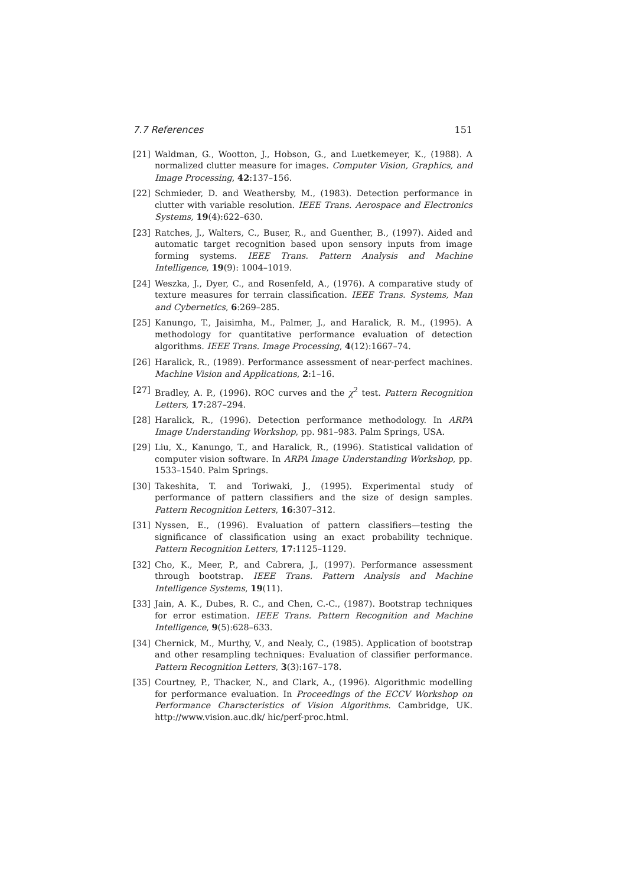7.7 References 151
[21] Waldman, G., Wootton, J., Hobson, G., and Luetkemeyer, K., (1988). A normalized clutter measure for images. Computer Vision, Graphics, and Image Processing, 42:137–156.
[22] Schmieder, D. and Weathersby, M., (1983). Detection performance in clutter with variable resolution. IEEE Trans. Aerospace and Electronics Systems, 19(4):622–630.
[23] Ratches, J., Walters, C., Buser, R., and Guenther, B., (1997). Aided and automatic target recognition based upon sensory inputs from image forming systems. IEEE Trans. Pattern Analysis and Machine Intelligence, 19(9): 1004–1019.
[24] Weszka, J., Dyer, C., and Rosenfeld, A., (1976). A comparative study of texture measures for terrain classification. IEEE Trans. Systems, Man and Cybernetics, 6:269–285.
[25] Kanungo, T., Jaisimha, M., Palmer, J., and Haralick, R. M., (1995). A methodology for quantitative performance evaluation of detection algorithms. IEEE Trans. Image Processing, 4(12):1667–74.
[26] Haralick, R., (1989). Performance assessment of near-perfect machines. Machine Vision and Applications, 2:1–16.
[27] Bradley, A. P., (1996). ROC curves and the χ<sup>2</sup> test. Pattern Recognition Letters, 17:287–294.
[28] Haralick, R., (1996). Detection performance methodology. In ARPA Image Understanding Workshop, pp. 981–983. Palm Springs, USA.
[29] Liu, X., Kanungo, T., and Haralick, R., (1996). Statistical validation of computer vision software. In ARPA Image Understanding Workshop, pp. 1533–1540. Palm Springs.
[30] Takeshita, T. and Toriwaki, J., (1995). Experimental study of performance of pattern classifiers and the size of design samples. Pattern Recognition Letters, 16:307–312.
[31] Nyssen, E., (1996). Evaluation of pattern classifiers—testing the significance of classification using an exact probability technique. Pattern Recognition Letters, 17:1125–1129.
[32] Cho, K., Meer, P., and Cabrera, J., (1997). Performance assessment through bootstrap. IEEE Trans. Pattern Analysis and Machine Intelligence Systems, 19(11).
[33] Jain, A. K., Dubes, R. C., and Chen, C.-C., (1987). Bootstrap techniques for error estimation. IEEE Trans. Pattern Recognition and Machine Intelligence, 9(5):628–633.
[34] Chernick, M., Murthy, V., and Nealy, C., (1985). Application of bootstrap and other resampling techniques: Evaluation of classifier performance. Pattern Recognition Letters, 3(3):167–178.
[35] Courtney, P., Thacker, N., and Clark, A., (1996). Algorithmic modelling for performance evaluation. In Proceedings of the ECCV Workshop on Performance Characteristics of Vision Algorithms. Cambridge, UK. http://www.vision.auc.dk/ hic/perf-proc.html.